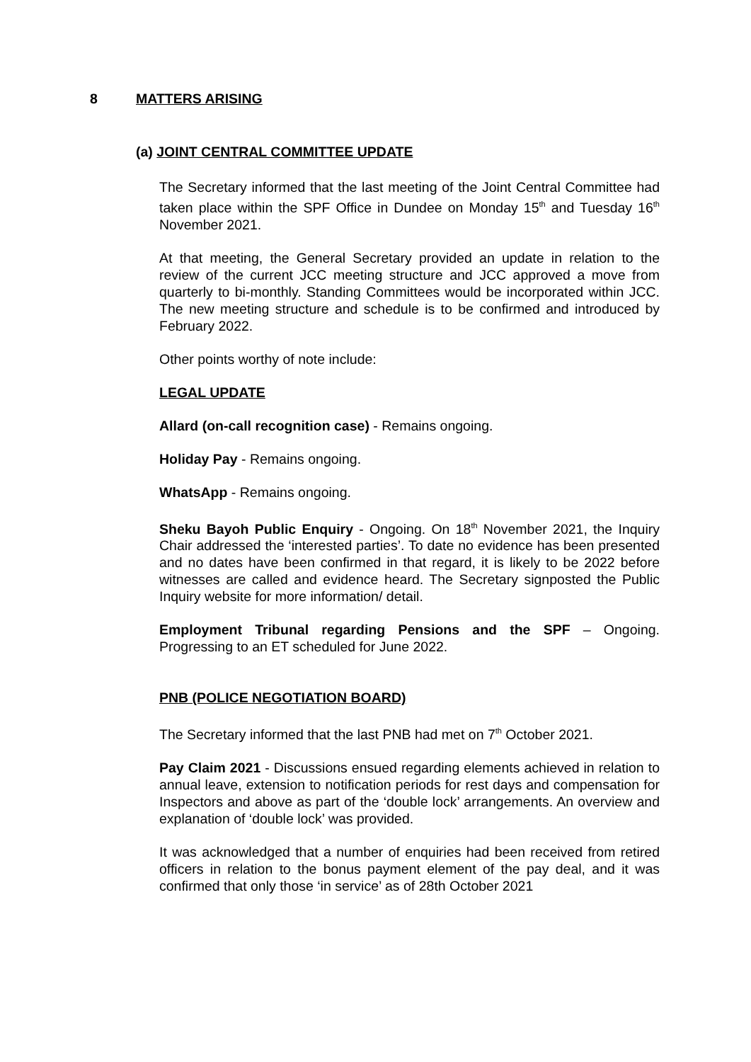8 MATTERS ARISING
(a) JOINT CENTRAL COMMITTEE UPDATE
The Secretary informed that the last meeting of the Joint Central Committee had taken place within the SPF Office in Dundee on Monday 15<sup>th</sup> and Tuesday 16<sup>th</sup> November 2021.
At that meeting, the General Secretary provided an update in relation to the review of the current JCC meeting structure and JCC approved a move from quarterly to bi-monthly. Standing Committees would be incorporated within JCC. The new meeting structure and schedule is to be confirmed and introduced by February 2022.
Other points worthy of note include:
LEGAL UPDATE
Allard (on-call recognition case) - Remains ongoing.
Holiday Pay - Remains ongoing.
WhatsApp - Remains ongoing.
Sheku Bayoh Public Enquiry - Ongoing. On 18<sup>th</sup> November 2021, the Inquiry Chair addressed the ‘interested parties’. To date no evidence has been presented and no dates have been confirmed in that regard, it is likely to be 2022 before witnesses are called and evidence heard. The Secretary signposted the Public Inquiry website for more information/ detail.
Employment Tribunal regarding Pensions and the SPF – Ongoing. Progressing to an ET scheduled for June 2022.
PNB (POLICE NEGOTIATION BOARD)
The Secretary informed that the last PNB had met on 7<sup>th</sup> October 2021.
Pay Claim 2021 - Discussions ensued regarding elements achieved in relation to annual leave, extension to notification periods for rest days and compensation for Inspectors and above as part of the ‘double lock’ arrangements. An overview and explanation of ‘double lock’ was provided.
It was acknowledged that a number of enquiries had been received from retired officers in relation to the bonus payment element of the pay deal, and it was confirmed that only those ‘in service’ as of 28th October 2021